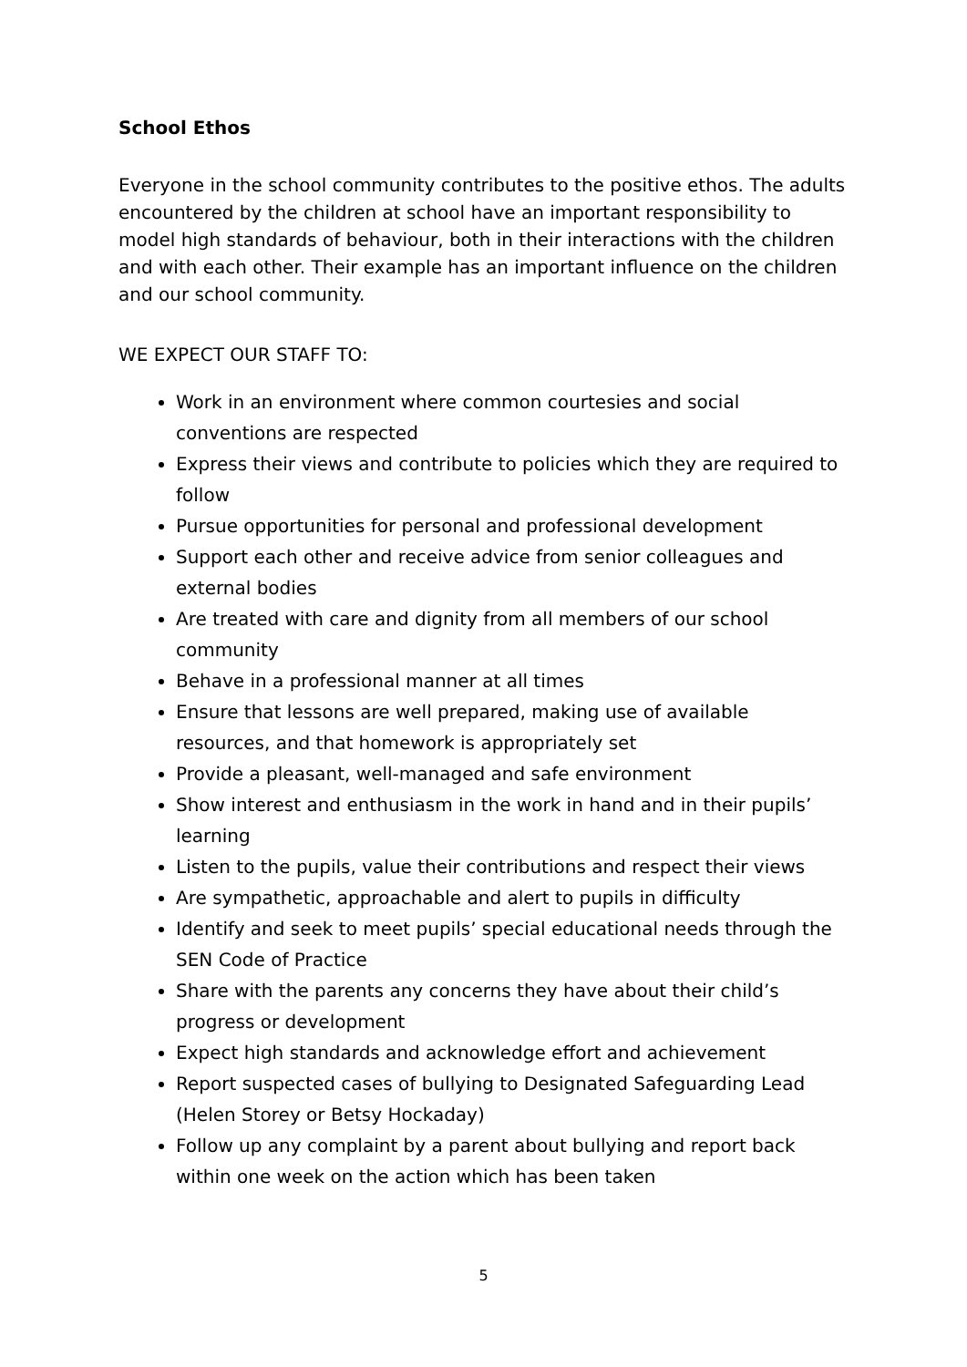School Ethos
Everyone in the school community contributes to the positive ethos. The adults encountered by the children at school have an important responsibility to model high standards of behaviour, both in their interactions with the children and with each other. Their example has an important influence on the children and our school community.
WE EXPECT OUR STAFF TO:
Work in an environment where common courtesies and social conventions are respected
Express their views and contribute to policies which they are required to follow
Pursue opportunities for personal and professional development
Support each other and receive advice from senior colleagues and external bodies
Are treated with care and dignity from all members of our school community
Behave in a professional manner at all times
Ensure that lessons are well prepared, making use of available resources, and that homework is appropriately set
Provide a pleasant, well-managed and safe environment
Show interest and enthusiasm in the work in hand and in their pupils’ learning
Listen to the pupils, value their contributions and respect their views
Are sympathetic, approachable and alert to pupils in difficulty
Identify and seek to meet pupils’ special educational needs through the SEN Code of Practice
Share with the parents any concerns they have about their child’s progress or development
Expect high standards and acknowledge effort and achievement
Report suspected cases of bullying to Designated Safeguarding Lead (Helen Storey or Betsy Hockaday)
Follow up any complaint by a parent about bullying and report back within one week on the action which has been taken
5